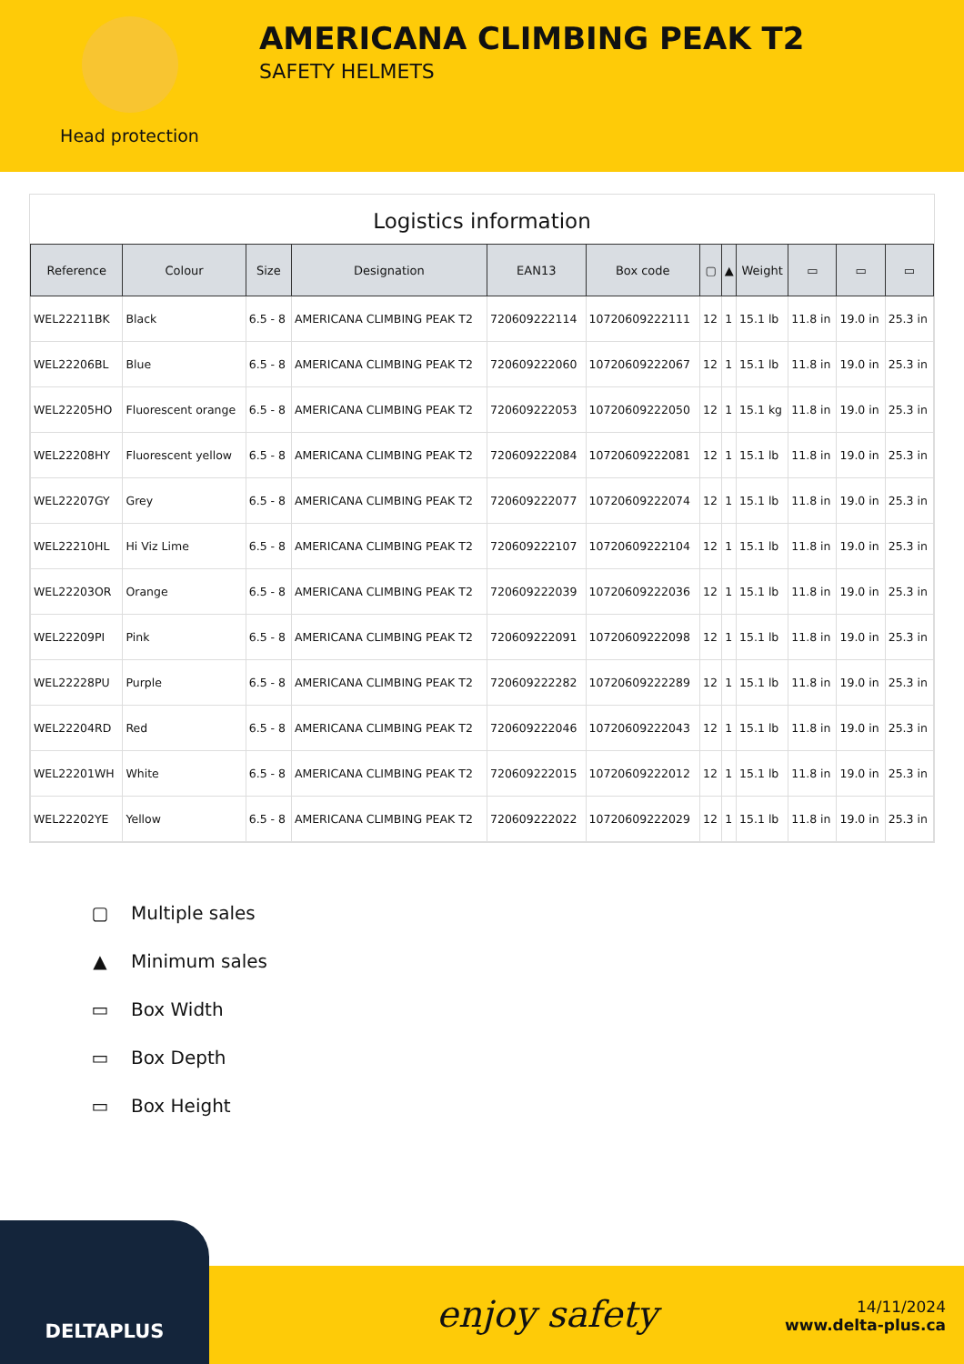Head protection
AMERICANA CLIMBING PEAK T2
SAFETY HELMETS
Logistics information
| Reference | Colour | Size | Designation | EAN13 | Box code | ▢ | ▲ | Weight | ▭ | ▭ | ▭ |
| --- | --- | --- | --- | --- | --- | --- | --- | --- | --- | --- | --- |
| WEL22211BK | Black | 6.5 - 8 | AMERICANA CLIMBING PEAK T2 | 720609222114 | 10720609222111 | 12 | 1 | 15.1 lb | 11.8 in | 19.0 in | 25.3 in |
| WEL22206BL | Blue | 6.5 - 8 | AMERICANA CLIMBING PEAK T2 | 720609222060 | 10720609222067 | 12 | 1 | 15.1 lb | 11.8 in | 19.0 in | 25.3 in |
| WEL22205HO | Fluorescent orange | 6.5 - 8 | AMERICANA CLIMBING PEAK T2 | 720609222053 | 10720609222050 | 12 | 1 | 15.1 kg | 11.8 in | 19.0 in | 25.3 in |
| WEL22208HY | Fluorescent yellow | 6.5 - 8 | AMERICANA CLIMBING PEAK T2 | 720609222084 | 10720609222081 | 12 | 1 | 15.1 lb | 11.8 in | 19.0 in | 25.3 in |
| WEL22207GY | Grey | 6.5 - 8 | AMERICANA CLIMBING PEAK T2 | 720609222077 | 10720609222074 | 12 | 1 | 15.1 lb | 11.8 in | 19.0 in | 25.3 in |
| WEL22210HL | Hi Viz Lime | 6.5 - 8 | AMERICANA CLIMBING PEAK T2 | 720609222107 | 10720609222104 | 12 | 1 | 15.1 lb | 11.8 in | 19.0 in | 25.3 in |
| WEL22203OR | Orange | 6.5 - 8 | AMERICANA CLIMBING PEAK T2 | 720609222039 | 10720609222036 | 12 | 1 | 15.1 lb | 11.8 in | 19.0 in | 25.3 in |
| WEL22209PI | Pink | 6.5 - 8 | AMERICANA CLIMBING PEAK T2 | 720609222091 | 10720609222098 | 12 | 1 | 15.1 lb | 11.8 in | 19.0 in | 25.3 in |
| WEL22228PU | Purple | 6.5 - 8 | AMERICANA CLIMBING PEAK T2 | 720609222282 | 10720609222289 | 12 | 1 | 15.1 lb | 11.8 in | 19.0 in | 25.3 in |
| WEL22204RD | Red | 6.5 - 8 | AMERICANA CLIMBING PEAK T2 | 720609222046 | 10720609222043 | 12 | 1 | 15.1 lb | 11.8 in | 19.0 in | 25.3 in |
| WEL22201WH | White | 6.5 - 8 | AMERICANA CLIMBING PEAK T2 | 720609222015 | 10720609222012 | 12 | 1 | 15.1 lb | 11.8 in | 19.0 in | 25.3 in |
| WEL22202YE | Yellow | 6.5 - 8 | AMERICANA CLIMBING PEAK T2 | 720609222022 | 10720609222029 | 12 | 1 | 15.1 lb | 11.8 in | 19.0 in | 25.3 in |
▢ Multiple sales
▲ Minimum sales
▭ Box Width
▭ Box Depth
▭ Box Height
enjoy safety
14/11/2024
www.delta-plus.ca
DELTAPLUS